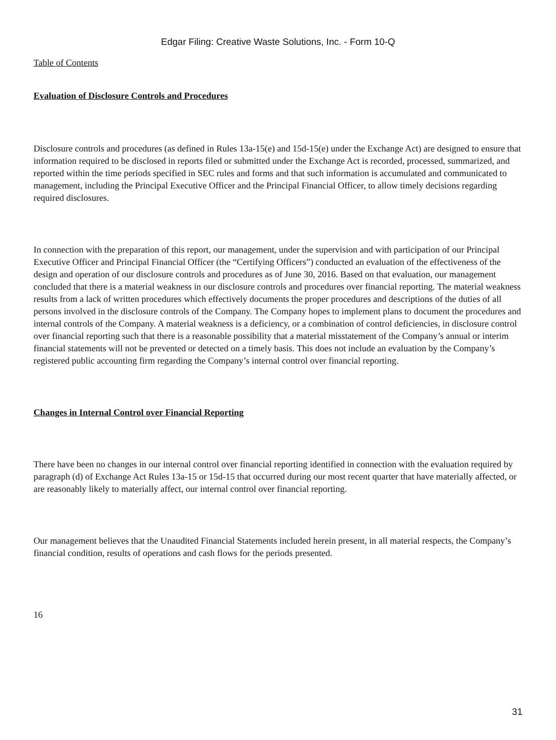Edgar Filing: Creative Waste Solutions, Inc. - Form 10-Q
Table of Contents
Evaluation of Disclosure Controls and Procedures
Disclosure controls and procedures (as defined in Rules 13a-15(e) and 15d-15(e) under the Exchange Act) are designed to ensure that information required to be disclosed in reports filed or submitted under the Exchange Act is recorded, processed, summarized, and reported within the time periods specified in SEC rules and forms and that such information is accumulated and communicated to management, including the Principal Executive Officer and the Principal Financial Officer, to allow timely decisions regarding required disclosures.
In connection with the preparation of this report, our management, under the supervision and with participation of our Principal Executive Officer and Principal Financial Officer (the “Certifying Officers”) conducted an evaluation of the effectiveness of the design and operation of our disclosure controls and procedures as of June 30, 2016. Based on that evaluation, our management concluded that there is a material weakness in our disclosure controls and procedures over financial reporting. The material weakness results from a lack of written procedures which effectively documents the proper procedures and descriptions of the duties of all persons involved in the disclosure controls of the Company. The Company hopes to implement plans to document the procedures and internal controls of the Company. A material weakness is a deficiency, or a combination of control deficiencies, in disclosure control over financial reporting such that there is a reasonable possibility that a material misstatement of the Company’s annual or interim financial statements will not be prevented or detected on a timely basis. This does not include an evaluation by the Company’s registered public accounting firm regarding the Company’s internal control over financial reporting.
Changes in Internal Control over Financial Reporting
There have been no changes in our internal control over financial reporting identified in connection with the evaluation required by paragraph (d) of Exchange Act Rules 13a-15 or 15d-15 that occurred during our most recent quarter that have materially affected, or are reasonably likely to materially affect, our internal control over financial reporting.
Our management believes that the Unaudited Financial Statements included herein present, in all material respects, the Company’s financial condition, results of operations and cash flows for the periods presented.
16
31